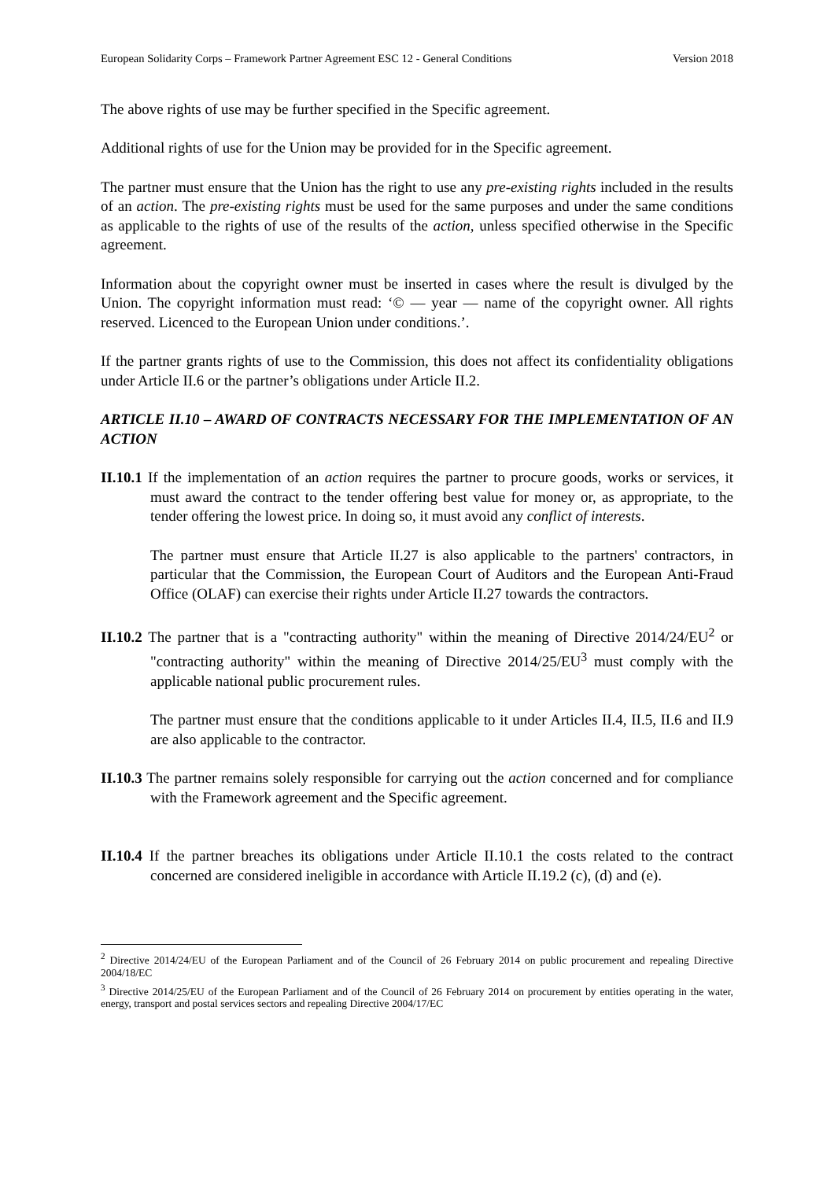European Solidarity Corps – Framework Partner Agreement ESC 12 - General Conditions Version 2018
The above rights of use may be further specified in the Specific agreement.
Additional rights of use for the Union may be provided for in the Specific agreement.
The partner must ensure that the Union has the right to use any pre-existing rights included in the results of an action. The pre-existing rights must be used for the same purposes and under the same conditions as applicable to the rights of use of the results of the action, unless specified otherwise in the Specific agreement.
Information about the copyright owner must be inserted in cases where the result is divulged by the Union. The copyright information must read: ‘© — year — name of the copyright owner. All rights reserved. Licenced to the European Union under conditions.’.
If the partner grants rights of use to the Commission, this does not affect its confidentiality obligations under Article II.6 or the partner’s obligations under Article II.2.
ARTICLE II.10 – AWARD OF CONTRACTS NECESSARY FOR THE IMPLEMENTATION OF AN ACTION
II.10.1 If the implementation of an action requires the partner to procure goods, works or services, it must award the contract to the tender offering best value for money or, as appropriate, to the tender offering the lowest price. In doing so, it must avoid any conflict of interests.
The partner must ensure that Article II.27 is also applicable to the partners' contractors, in particular that the Commission, the European Court of Auditors and the European Anti-Fraud Office (OLAF) can exercise their rights under Article II.27 towards the contractors.
II.10.2 The partner that is a "contracting authority" within the meaning of Directive 2014/24/EU<sup>2</sup> or "contracting authority" within the meaning of Directive 2014/25/EU<sup>3</sup> must comply with the applicable national public procurement rules.
The partner must ensure that the conditions applicable to it under Articles II.4, II.5, II.6 and II.9 are also applicable to the contractor.
II.10.3 The partner remains solely responsible for carrying out the action concerned and for compliance with the Framework agreement and the Specific agreement.
II.10.4 If the partner breaches its obligations under Article II.10.1 the costs related to the contract concerned are considered ineligible in accordance with Article II.19.2 (c), (d) and (e).
<sup>2</sup> Directive 2014/24/EU of the European Parliament and of the Council of 26 February 2014 on public procurement and repealing Directive 2004/18/EC
<sup>3</sup> Directive 2014/25/EU of the European Parliament and of the Council of 26 February 2014 on procurement by entities operating in the water, energy, transport and postal services sectors and repealing Directive 2004/17/EC